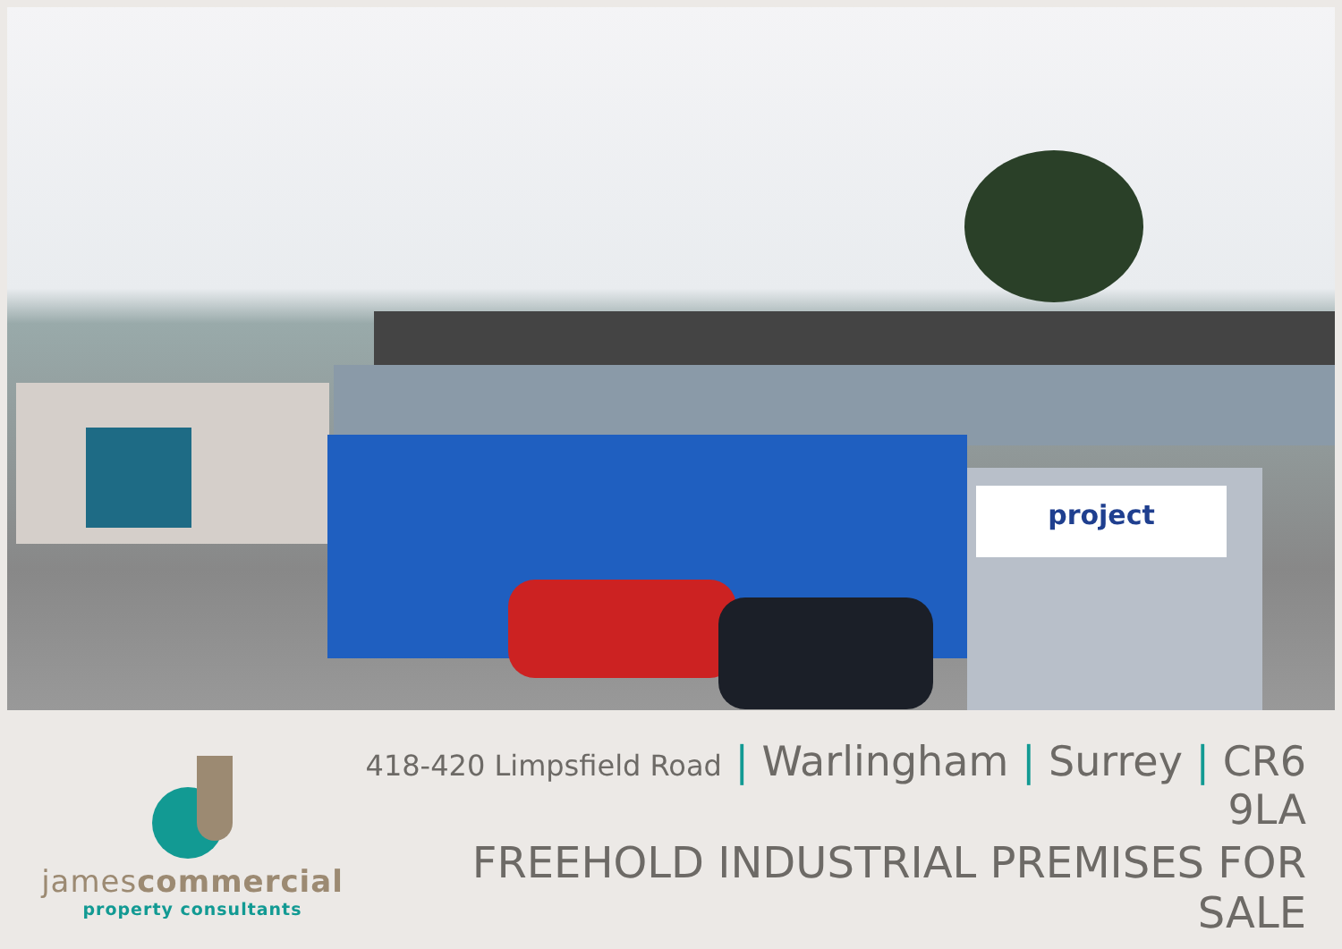project
jamescommercial
property consultants
418-420 Limpsfield Road | Warlingham | Surrey | CR6 9LA
FREEHOLD INDUSTRIAL PREMISES FOR SALE